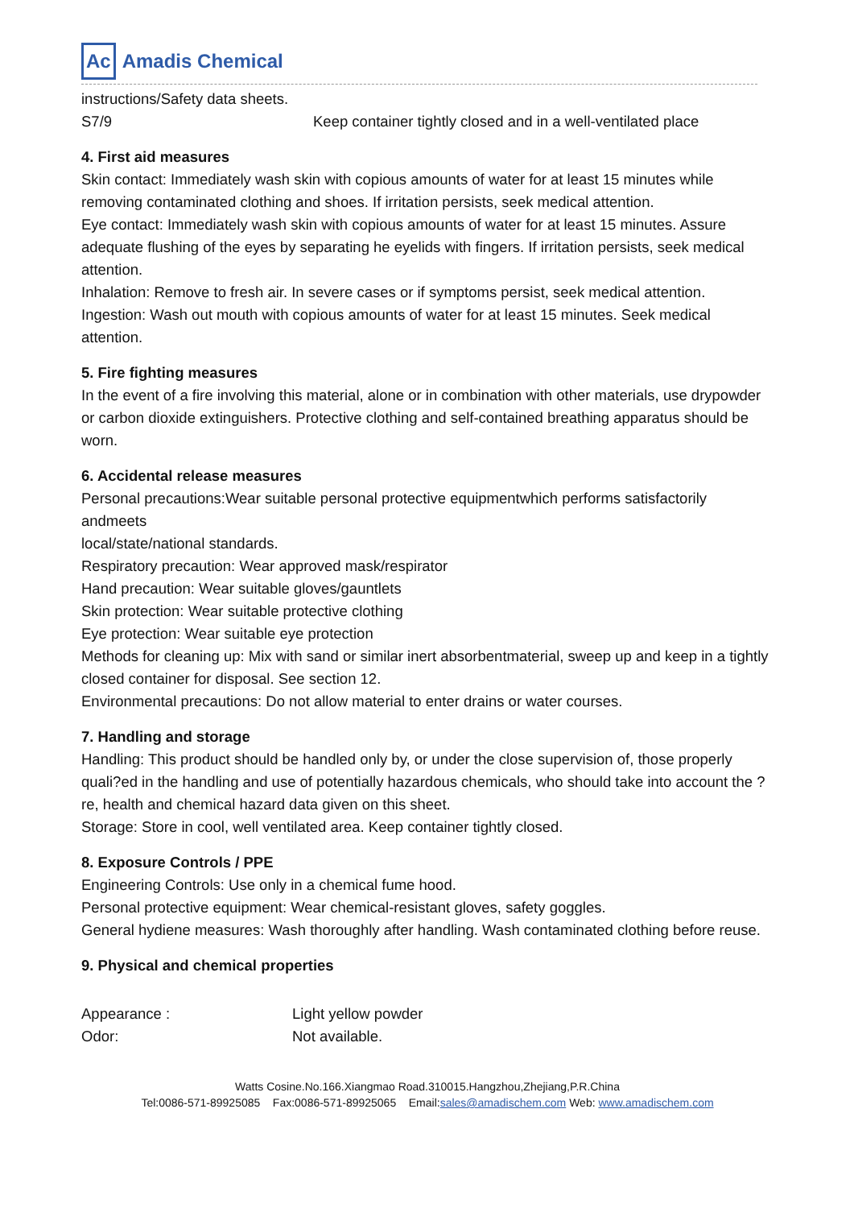Ac Amadis Chemical
instructions/Safety data sheets.
S7/9 Keep container tightly closed and in a well-ventilated place
4. First aid measures
Skin contact: Immediately wash skin with copious amounts of water for at least 15 minutes while removing contaminated clothing and shoes. If irritation persists, seek medical attention.
Eye contact: Immediately wash skin with copious amounts of water for at least 15 minutes. Assure adequate flushing of the eyes by separating he eyelids with fingers. If irritation persists, seek medical attention.
Inhalation: Remove to fresh air. In severe cases or if symptoms persist, seek medical attention.
Ingestion: Wash out mouth with copious amounts of water for at least 15 minutes. Seek medical attention.
5. Fire fighting measures
In the event of a fire involving this material, alone or in combination with other materials, use drypowder or carbon dioxide extinguishers. Protective clothing and self-contained breathing apparatus should be worn.
6. Accidental release measures
Personal precautions:Wear suitable personal protective equipmentwhich performs satisfactorily andmeets
local/state/national standards.
Respiratory precaution: Wear approved mask/respirator
Hand precaution: Wear suitable gloves/gauntlets
Skin protection: Wear suitable protective clothing
Eye protection: Wear suitable eye protection
Methods for cleaning up: Mix with sand or similar inert absorbentmaterial, sweep up and keep in a tightly closed container for disposal. See section 12.
Environmental precautions: Do not allow material to enter drains or water courses.
7. Handling and storage
Handling: This product should be handled only by, or under the close supervision of, those properly quali?ed in the handling and use of potentially hazardous chemicals, who should take into account the ?re, health and chemical hazard data given on this sheet.
Storage: Store in cool, well ventilated area. Keep container tightly closed.
8. Exposure Controls / PPE
Engineering Controls: Use only in a chemical fume hood.
Personal protective equipment: Wear chemical-resistant gloves, safety goggles.
General hydiene measures: Wash thoroughly after handling. Wash contaminated clothing before reuse.
9. Physical and chemical properties
Appearance : Light yellow powder
Odor: Not available.
Watts Cosine.No.166.Xiangmao Road.310015.Hangzhou,Zhejiang,P.R.China
Tel:0086-571-89925085 Fax:0086-571-89925065 Email:sales@amadischem.com Web: www.amadischem.com